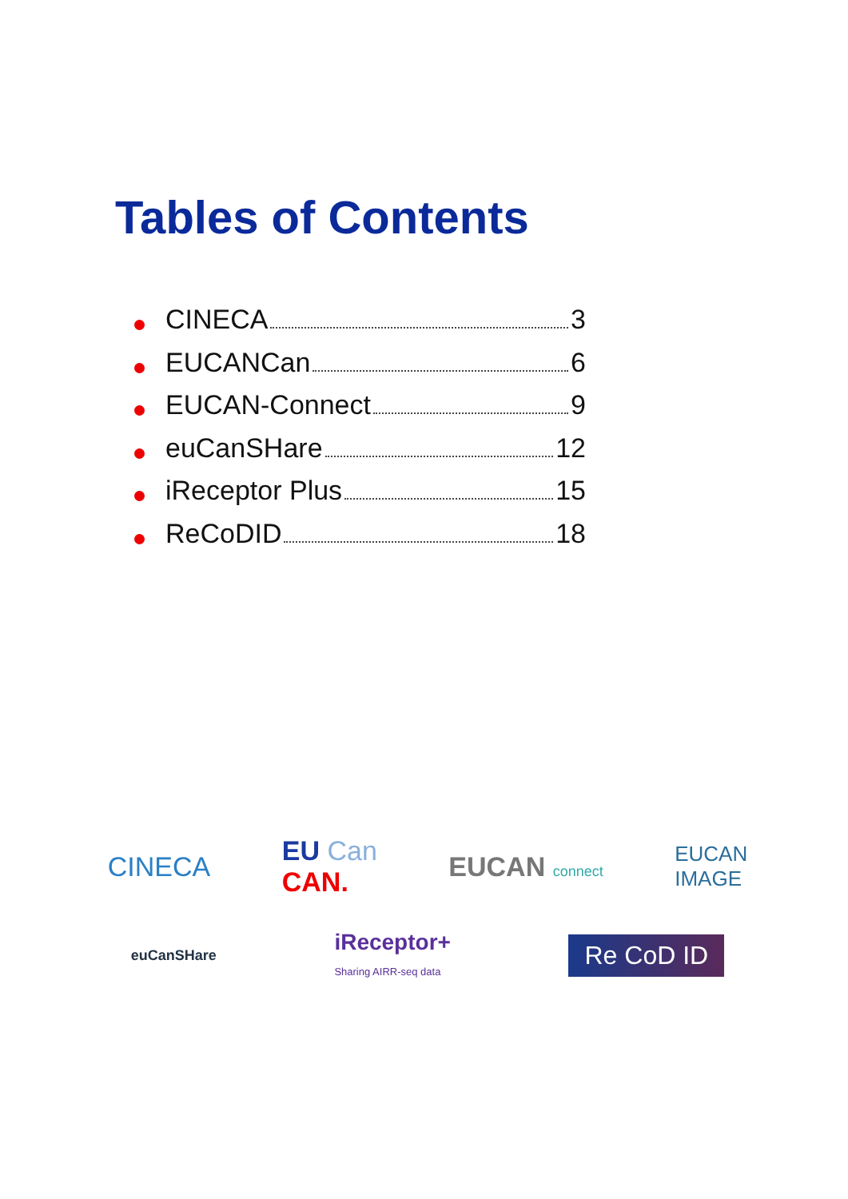Tables of Contents
CINECA 3
EUCANCan 6
EUCAN-Connect 9
euCanSHare 12
iReceptor Plus 15
ReCoDID 18
CINECA EU Can
CAN. EUCAN connect EUCAN
IMAGE
euCanSHare iReceptor+
Sharing AIRR-seq data Re CoD ID